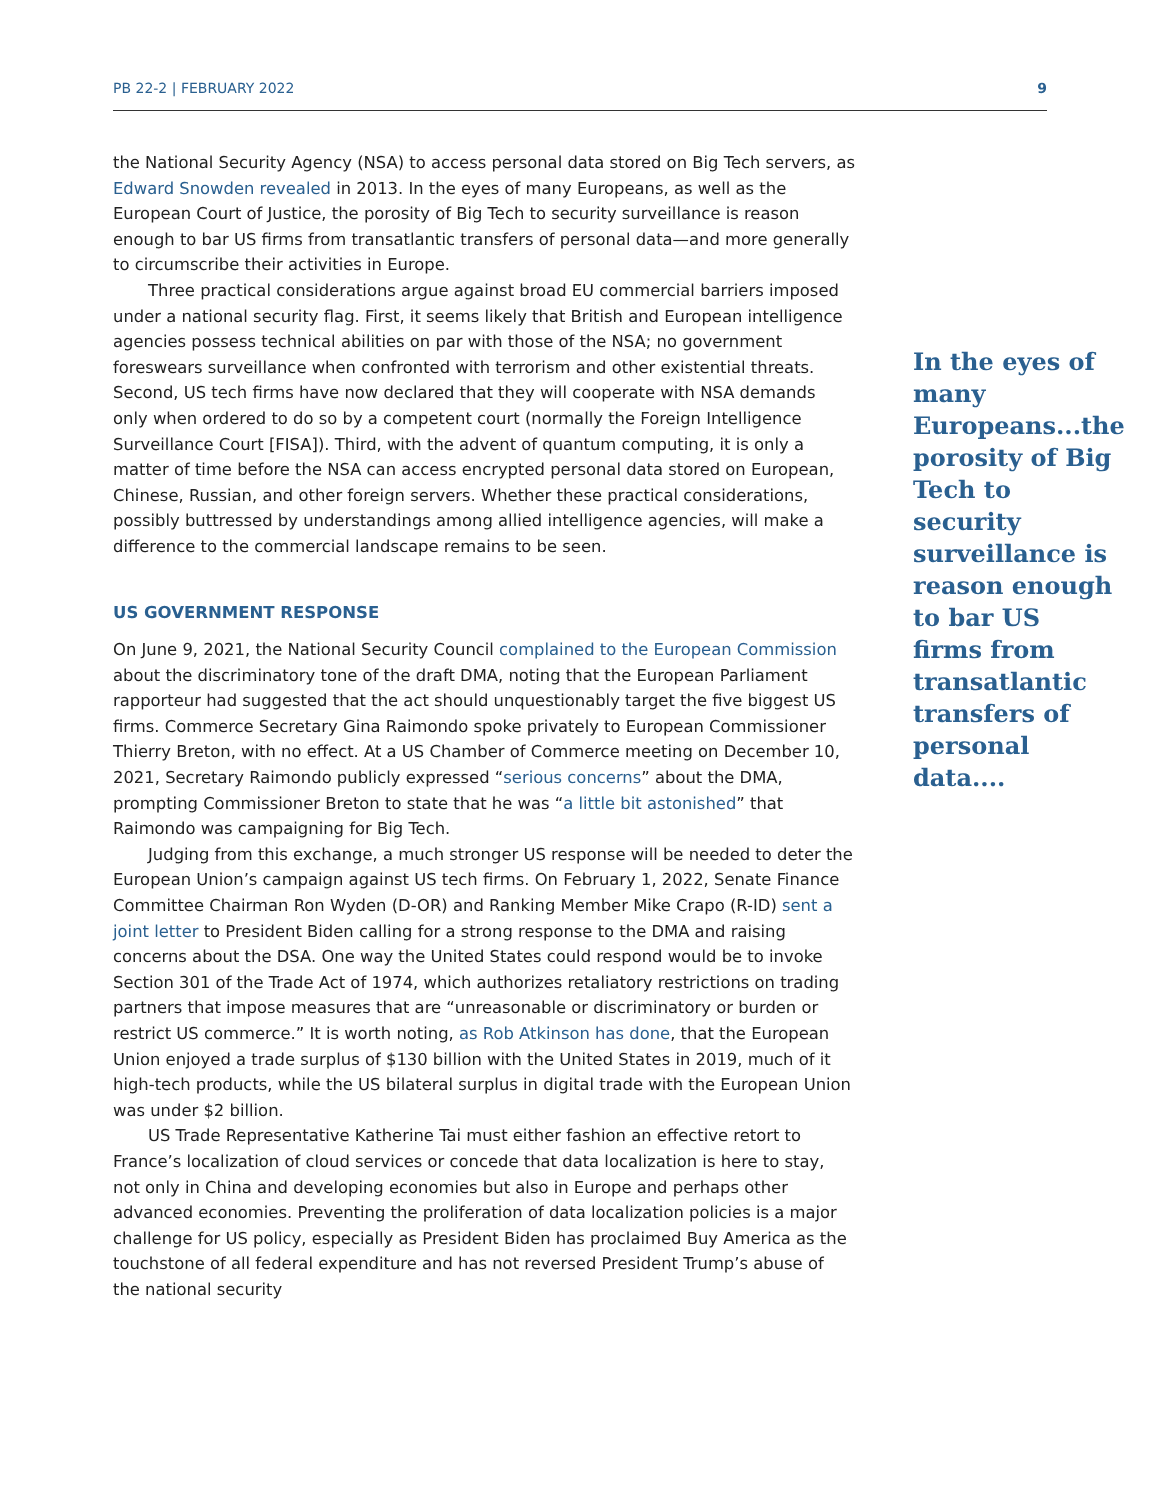PB 22-2 | FEBRUARY 2022 9
the National Security Agency (NSA) to access personal data stored on Big Tech servers, as Edward Snowden revealed in 2013. In the eyes of many Europeans, as well as the European Court of Justice, the porosity of Big Tech to security surveillance is reason enough to bar US firms from transatlantic transfers of personal data—and more generally to circumscribe their activities in Europe.
Three practical considerations argue against broad EU commercial barriers imposed under a national security flag. First, it seems likely that British and European intelligence agencies possess technical abilities on par with those of the NSA; no government foreswears surveillance when confronted with terrorism and other existential threats. Second, US tech firms have now declared that they will cooperate with NSA demands only when ordered to do so by a competent court (normally the Foreign Intelligence Surveillance Court [FISA]). Third, with the advent of quantum computing, it is only a matter of time before the NSA can access encrypted personal data stored on European, Chinese, Russian, and other foreign servers. Whether these practical considerations, possibly buttressed by understandings among allied intelligence agencies, will make a difference to the commercial landscape remains to be seen.
US GOVERNMENT RESPONSE
On June 9, 2021, the National Security Council complained to the European Commission about the discriminatory tone of the draft DMA, noting that the European Parliament rapporteur had suggested that the act should unquestionably target the five biggest US firms. Commerce Secretary Gina Raimondo spoke privately to European Commissioner Thierry Breton, with no effect. At a US Chamber of Commerce meeting on December 10, 2021, Secretary Raimondo publicly expressed “serious concerns” about the DMA, prompting Commissioner Breton to state that he was “a little bit astonished” that Raimondo was campaigning for Big Tech.
Judging from this exchange, a much stronger US response will be needed to deter the European Union’s campaign against US tech firms. On February 1, 2022, Senate Finance Committee Chairman Ron Wyden (D-OR) and Ranking Member Mike Crapo (R-ID) sent a joint letter to President Biden calling for a strong response to the DMA and raising concerns about the DSA. One way the United States could respond would be to invoke Section 301 of the Trade Act of 1974, which authorizes retaliatory restrictions on trading partners that impose measures that are “unreasonable or discriminatory or burden or restrict US commerce.” It is worth noting, as Rob Atkinson has done, that the European Union enjoyed a trade surplus of $130 billion with the United States in 2019, much of it high-tech products, while the US bilateral surplus in digital trade with the European Union was under $2 billion.
US Trade Representative Katherine Tai must either fashion an effective retort to France’s localization of cloud services or concede that data localization is here to stay, not only in China and developing economies but also in Europe and perhaps other advanced economies. Preventing the proliferation of data localization policies is a major challenge for US policy, especially as President Biden has proclaimed Buy America as the touchstone of all federal expenditure and has not reversed President Trump’s abuse of the national security
In the eyes of many Europeans...the porosity of Big Tech to security surveillance is reason enough to bar US firms from transatlantic transfers of personal data....